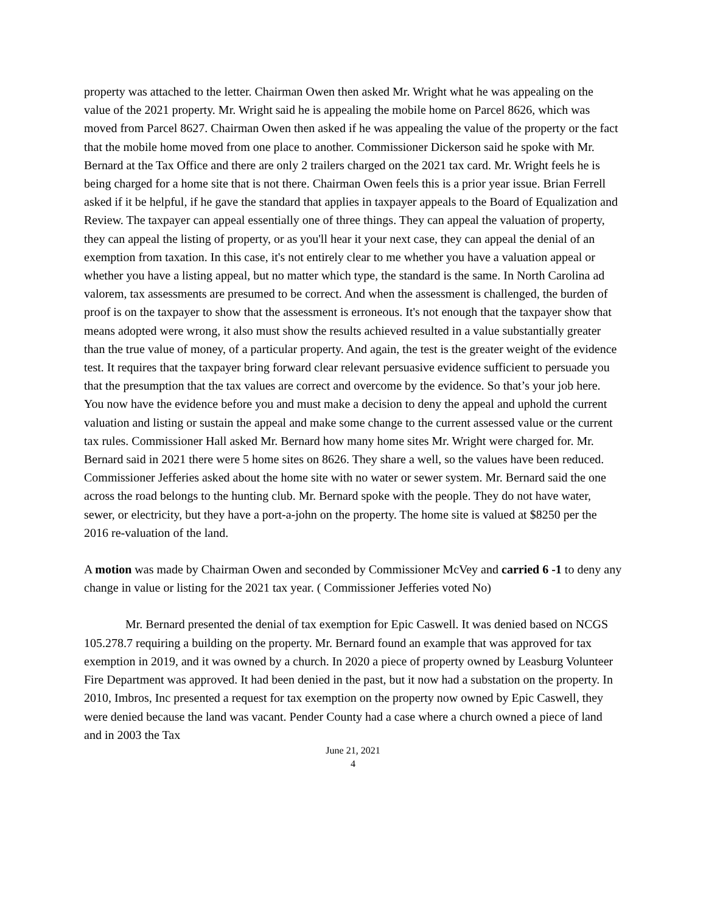property was attached to the letter. Chairman Owen then asked Mr. Wright what he was appealing on the value of the 2021 property. Mr. Wright said he is appealing the mobile home on Parcel 8626, which was moved from Parcel 8627. Chairman Owen then asked if he was appealing the value of the property or the fact that the mobile home moved from one place to another. Commissioner Dickerson said he spoke with Mr. Bernard at the Tax Office and there are only 2 trailers charged on the 2021 tax card. Mr. Wright feels he is being charged for a home site that is not there. Chairman Owen feels this is a prior year issue. Brian Ferrell asked if it be helpful, if he gave the standard that applies in taxpayer appeals to the Board of Equalization and Review. The taxpayer can appeal essentially one of three things. They can appeal the valuation of property, they can appeal the listing of property, or as you'll hear it your next case, they can appeal the denial of an exemption from taxation. In this case, it's not entirely clear to me whether you have a valuation appeal or whether you have a listing appeal, but no matter which type, the standard is the same. In North Carolina ad valorem, tax assessments are presumed to be correct. And when the assessment is challenged, the burden of proof is on the taxpayer to show that the assessment is erroneous. It's not enough that the taxpayer show that means adopted were wrong, it also must show the results achieved resulted in a value substantially greater than the true value of money, of a particular property. And again, the test is the greater weight of the evidence test. It requires that the taxpayer bring forward clear relevant persuasive evidence sufficient to persuade you that the presumption that the tax values are correct and overcome by the evidence. So that’s your job here. You now have the evidence before you and must make a decision to deny the appeal and uphold the current valuation and listing or sustain the appeal and make some change to the current assessed value or the current tax rules. Commissioner Hall asked Mr. Bernard how many home sites Mr. Wright were charged for. Mr. Bernard said in 2021 there were 5 home sites on 8626. They share a well, so the values have been reduced. Commissioner Jefferies asked about the home site with no water or sewer system. Mr. Bernard said the one across the road belongs to the hunting club. Mr. Bernard spoke with the people. They do not have water, sewer, or electricity, but they have a port-a-john on the property. The home site is valued at $8250 per the 2016 re-valuation of the land.
A motion was made by Chairman Owen and seconded by Commissioner McVey and carried 6 -1 to deny any change in value or listing for the 2021 tax year. ( Commissioner Jefferies voted No)
Mr. Bernard presented the denial of tax exemption for Epic Caswell. It was denied based on NCGS 105.278.7 requiring a building on the property. Mr. Bernard found an example that was approved for tax exemption in 2019, and it was owned by a church. In 2020 a piece of property owned by Leasburg Volunteer Fire Department was approved. It had been denied in the past, but it now had a substation on the property. In 2010, Imbros, Inc presented a request for tax exemption on the property now owned by Epic Caswell, they were denied because the land was vacant. Pender County had a case where a church owned a piece of land and in 2003 the Tax
June 21, 2021
4